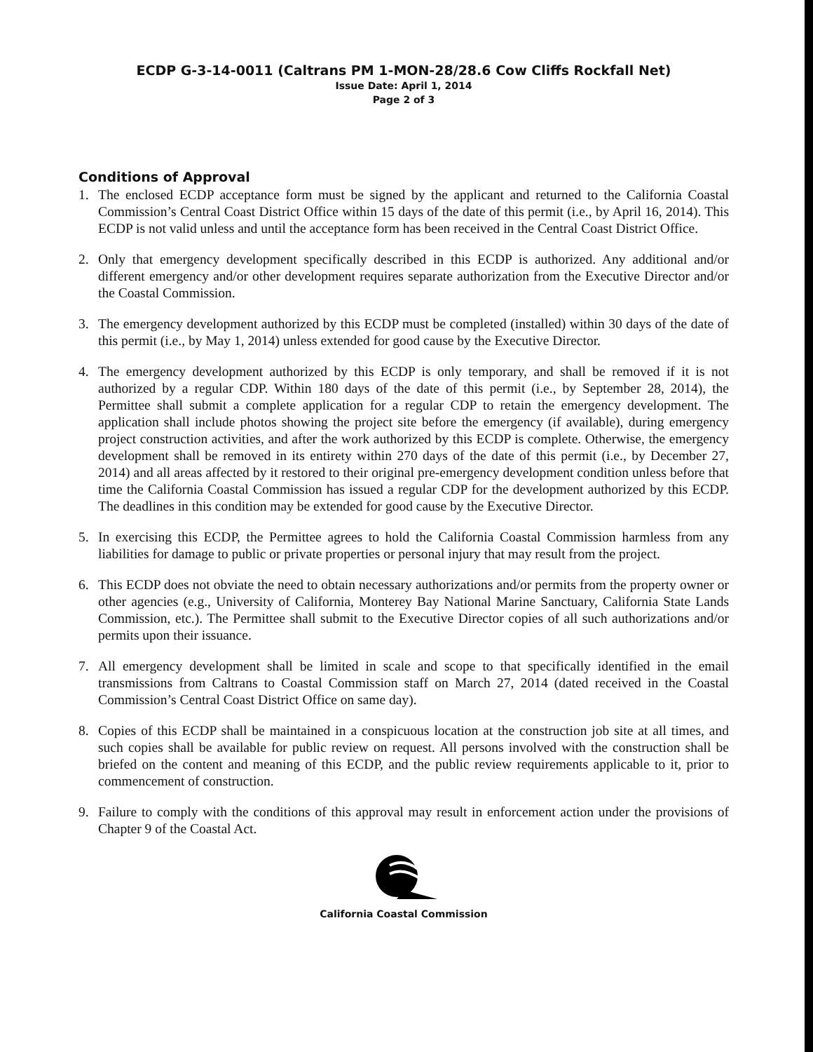ECDP G-3-14-0011 (Caltrans PM 1-MON-28/28.6 Cow Cliffs Rockfall Net)
Issue Date: April 1, 2014
Page 2 of 3
Conditions of Approval
1. The enclosed ECDP acceptance form must be signed by the applicant and returned to the California Coastal Commission’s Central Coast District Office within 15 days of the date of this permit (i.e., by April 16, 2014). This ECDP is not valid unless and until the acceptance form has been received in the Central Coast District Office.
2. Only that emergency development specifically described in this ECDP is authorized. Any additional and/or different emergency and/or other development requires separate authorization from the Executive Director and/or the Coastal Commission.
3. The emergency development authorized by this ECDP must be completed (installed) within 30 days of the date of this permit (i.e., by May 1, 2014) unless extended for good cause by the Executive Director.
4. The emergency development authorized by this ECDP is only temporary, and shall be removed if it is not authorized by a regular CDP. Within 180 days of the date of this permit (i.e., by September 28, 2014), the Permittee shall submit a complete application for a regular CDP to retain the emergency development. The application shall include photos showing the project site before the emergency (if available), during emergency project construction activities, and after the work authorized by this ECDP is complete. Otherwise, the emergency development shall be removed in its entirety within 270 days of the date of this permit (i.e., by December 27, 2014) and all areas affected by it restored to their original pre-emergency development condition unless before that time the California Coastal Commission has issued a regular CDP for the development authorized by this ECDP. The deadlines in this condition may be extended for good cause by the Executive Director.
5. In exercising this ECDP, the Permittee agrees to hold the California Coastal Commission harmless from any liabilities for damage to public or private properties or personal injury that may result from the project.
6. This ECDP does not obviate the need to obtain necessary authorizations and/or permits from the property owner or other agencies (e.g., University of California, Monterey Bay National Marine Sanctuary, California State Lands Commission, etc.). The Permittee shall submit to the Executive Director copies of all such authorizations and/or permits upon their issuance.
7. All emergency development shall be limited in scale and scope to that specifically identified in the email transmissions from Caltrans to Coastal Commission staff on March 27, 2014 (dated received in the Coastal Commission’s Central Coast District Office on same day).
8. Copies of this ECDP shall be maintained in a conspicuous location at the construction job site at all times, and such copies shall be available for public review on request. All persons involved with the construction shall be briefed on the content and meaning of this ECDP, and the public review requirements applicable to it, prior to commencement of construction.
9. Failure to comply with the conditions of this approval may result in enforcement action under the provisions of Chapter 9 of the Coastal Act.
California Coastal Commission